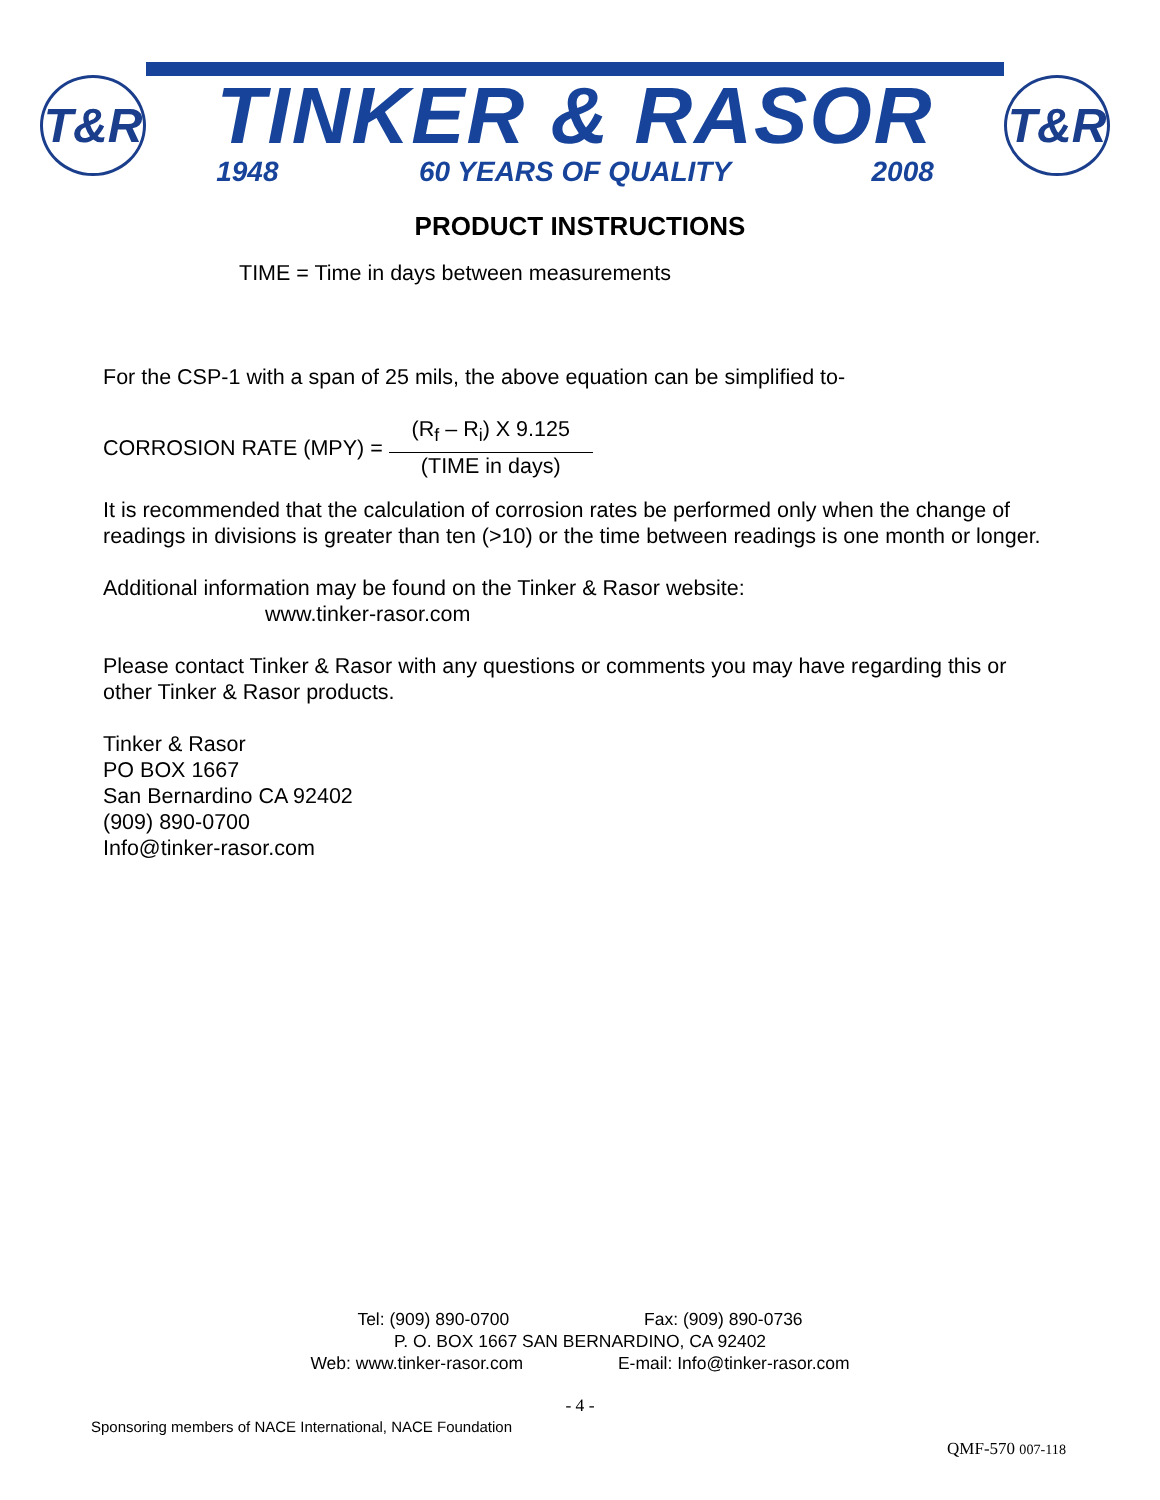T&R
TINKER & RASOR
1948 60 YEARS OF QUALITY 2008
T&R
PRODUCT INSTRUCTIONS
TIME = Time in days between measurements
For the CSP-1 with a span of 25 mils, the above equation can be simplified to-
CORROSION RATE (MPY) =
(R<sub>f</sub> – R<sub>i</sub>) X 9.125
(TIME in days)
It is recommended that the calculation of corrosion rates be performed only when the change of readings in divisions is greater than ten (>10) or the time between readings is one month or longer.
Additional information may be found on the Tinker & Rasor website:
www.tinker-rasor.com
Please contact Tinker & Rasor with any questions or comments you may have regarding this or other Tinker & Rasor products.
Tinker & Rasor
PO BOX 1667
San Bernardino CA 92402
(909) 890-0700
Info@tinker-rasor.com
Tel: (909) 890-0700 Fax: (909) 890-0736
P. O. BOX 1667 SAN BERNARDINO, CA 92402
Web: www.tinker-rasor.com E-mail: Info@tinker-rasor.com
- 4 -
Sponsoring members of NACE International, NACE Foundation
QMF-570 007-118